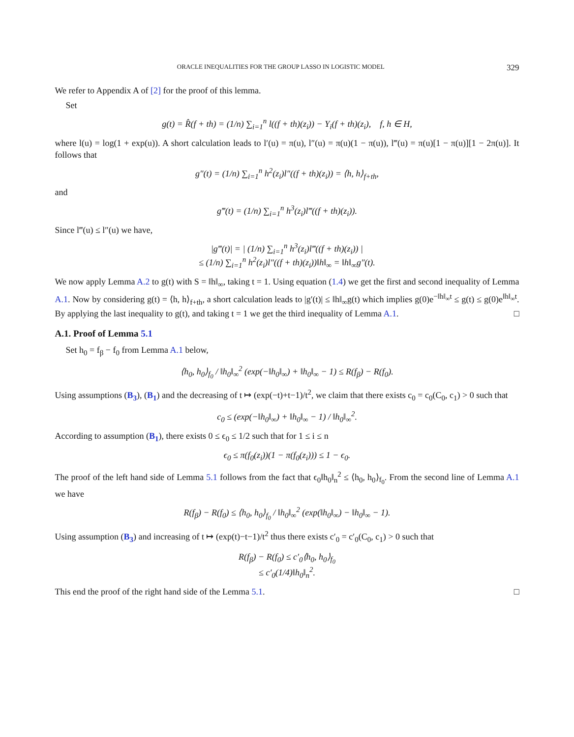ORACLE INEQUALITIES FOR THE GROUP LASSO IN LOGISTIC MODEL 329
We refer to Appendix A of [2] for the proof of this lemma.
Set
g(t) = R̂(f + th) = (1/n) ∑<sub>i=1</sub><sup>n</sup> l((f + th)(z<sub>i</sub>)) − Y<sub>i</sub>(f + th)(z<sub>i</sub>), f, h ∈ H,
where l(u) = log(1 + exp(u)). A short calculation leads to l′(u) = π(u), l″(u) = π(u)(1 − π(u)), l‴(u) = π(u)[1 − π(u)][1 − 2π(u)]. It follows that
g″(t) = (1/n) ∑<sub>i=1</sub><sup>n</sup> h<sup>2</sup>(z<sub>i</sub>)l″((f + th)(z<sub>i</sub>)) = ⟨h, h⟩<sub>f+th</sub>,
and
g‴(t) = (1/n) ∑<sub>i=1</sub><sup>n</sup> h<sup>3</sup>(z<sub>i</sub>)l‴((f + th)(z<sub>i</sub>)).
Since l‴(u) ≤ l″(u) we have,
|g‴(t)| = | (1/n) ∑<sub>i=1</sub><sup>n</sup> h<sup>3</sup>(z<sub>i</sub>)l‴((f + th)(z<sub>i</sub>)) |
≤ (1/n) ∑<sub>i=1</sub><sup>n</sup> h<sup>2</sup>(z<sub>i</sub>)l″((f + th)(z<sub>i</sub>))‖h‖<sub>∞</sub> = ‖h‖<sub>∞</sub>g″(t).
We now apply Lemma A.2 to g(t) with S = ‖h‖<sub>∞</sub>, taking t = 1. Using equation (1.4) we get the first and second inequality of Lemma A.1. Now by considering g(t) = ⟨h, h⟩<sub>f+th</sub>, a short calculation leads to |g′(t)| ≤ ‖h‖<sub>∞</sub>g(t) which implies g(0)e<sup>−‖h‖<sub>∞</sub>t</sup> ≤ g(t) ≤ g(0)e<sup>‖h‖<sub>∞</sub>t</sup>. By applying the last inequality to g(t), and taking t = 1 we get the third inequality of Lemma A.1. □
A.1. Proof of Lemma 5.1
Set h<sub>0</sub> = f<sub>β</sub> − f<sub>0</sub> from Lemma A.1 below,
⟨h<sub>0</sub>, h<sub>0</sub>⟩<sub>f<sub>0</sub></sub> / ‖h<sub>0</sub>‖<sub>∞</sub><sup>2</sup> (exp(−‖h<sub>0</sub>‖<sub>∞</sub>) + ‖h<sub>0</sub>‖<sub>∞</sub> − 1) ≤ R(f<sub>β</sub>) − R(f<sub>0</sub>).
Using assumptions (B<sub>3</sub>), (B<sub>1</sub>) and the decreasing of t ↦ (exp(−t)+t−1)/t<sup>2</sup>, we claim that there exists c<sub>0</sub> = c<sub>0</sub>(C<sub>0</sub>, c<sub>1</sub>) > 0 such that
c<sub>0</sub> ≤ (exp(−‖h<sub>0</sub>‖<sub>∞</sub>) + ‖h<sub>0</sub>‖<sub>∞</sub> − 1) / ‖h<sub>0</sub>‖<sub>∞</sub><sup>2</sup>.
According to assumption (B<sub>1</sub>), there exists 0 ≤ ϵ<sub>0</sub> ≤ 1/2 such that for 1 ≤ i ≤ n
ϵ<sub>0</sub> ≤ π(f<sub>0</sub>(z<sub>i</sub>))(1 − π(f<sub>0</sub>(z<sub>i</sub>))) ≤ 1 − ϵ<sub>0</sub>.
The proof of the left hand side of Lemma 5.1 follows from the fact that ϵ<sub>0</sub>‖h<sub>0</sub>‖<sub>n</sub><sup>2</sup> ≤ ⟨h<sub>0</sub>, h<sub>0</sub>⟩<sub>f<sub>0</sub></sub>. From the second line of Lemma A.1 we have
R(f<sub>β</sub>) − R(f<sub>0</sub>) ≤ ⟨h<sub>0</sub>, h<sub>0</sub>⟩<sub>f<sub>0</sub></sub> / ‖h<sub>0</sub>‖<sub>∞</sub><sup>2</sup> (exp(‖h<sub>0</sub>‖<sub>∞</sub>) − ‖h<sub>0</sub>‖<sub>∞</sub> − 1).
Using assumption (B<sub>3</sub>) and increasing of t ↦ (exp(t)−t−1)/t<sup>2</sup> thus there exists c′<sub>0</sub> = c′<sub>0</sub>(C<sub>0</sub>, c<sub>1</sub>) > 0 such that
R(f<sub>β</sub>) − R(f<sub>0</sub>) ≤ c′<sub>0</sub>⟨h<sub>0</sub>, h<sub>0</sub>⟩<sub>f<sub>0</sub></sub>
≤ c′<sub>0</sub>(1/4)‖h<sub>0</sub>‖<sub>n</sub><sup>2</sup>.
This end the proof of the right hand side of the Lemma 5.1. □